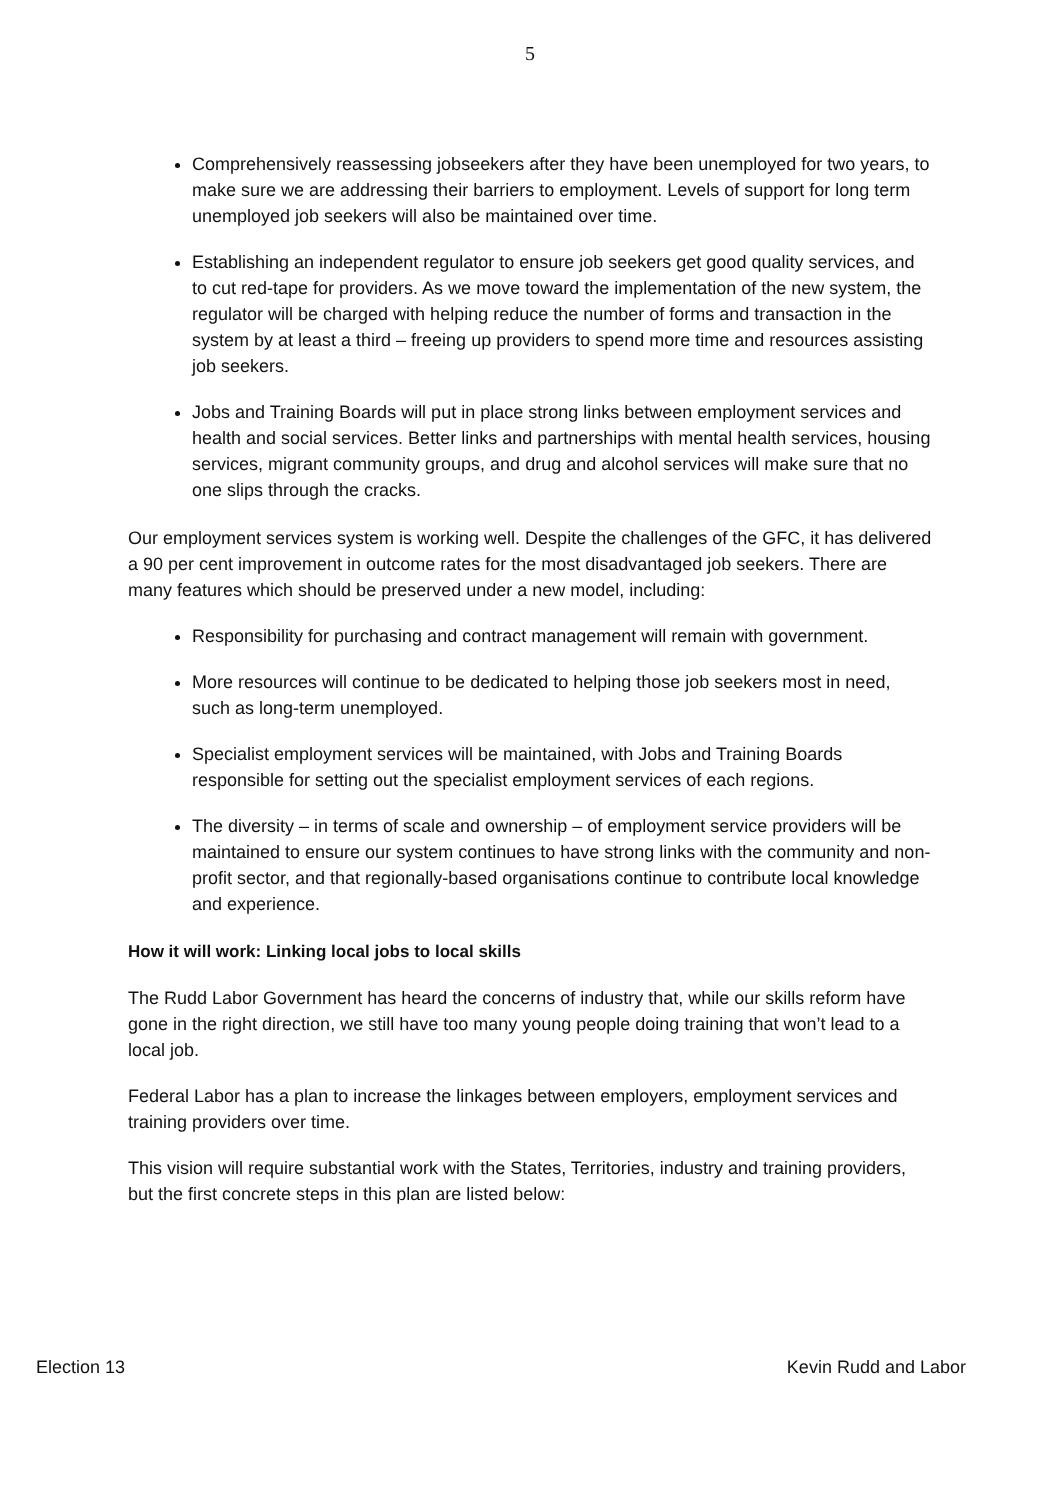5
Comprehensively reassessing jobseekers after they have been unemployed for two years, to make sure we are addressing their barriers to employment. Levels of support for long term unemployed job seekers will also be maintained over time.
Establishing an independent regulator to ensure job seekers get good quality services, and to cut red-tape for providers. As we move toward the implementation of the new system, the regulator will be charged with helping reduce the number of forms and transaction in the system by at least a third – freeing up providers to spend more time and resources assisting job seekers.
Jobs and Training Boards will put in place strong links between employment services and health and social services. Better links and partnerships with mental health services, housing services, migrant community groups, and drug and alcohol services will make sure that no one slips through the cracks.
Our employment services system is working well. Despite the challenges of the GFC, it has delivered a 90 per cent improvement in outcome rates for the most disadvantaged job seekers. There are many features which should be preserved under a new model, including:
Responsibility for purchasing and contract management will remain with government.
More resources will continue to be dedicated to helping those job seekers most in need, such as long-term unemployed.
Specialist employment services will be maintained, with Jobs and Training Boards responsible for setting out the specialist employment services of each regions.
The diversity – in terms of scale and ownership – of employment service providers will be maintained to ensure our system continues to have strong links with the community and non-profit sector, and that regionally-based organisations continue to contribute local knowledge and experience.
How it will work: Linking local jobs to local skills
The Rudd Labor Government has heard the concerns of industry that, while our skills reform have gone in the right direction, we still have too many young people doing training that won’t lead to a local job.
Federal Labor has a plan to increase the linkages between employers, employment services and training providers over time.
This vision will require substantial work with the States, Territories, industry and training providers, but the first concrete steps in this plan are listed below:
Election 13 Kevin Rudd and Labor